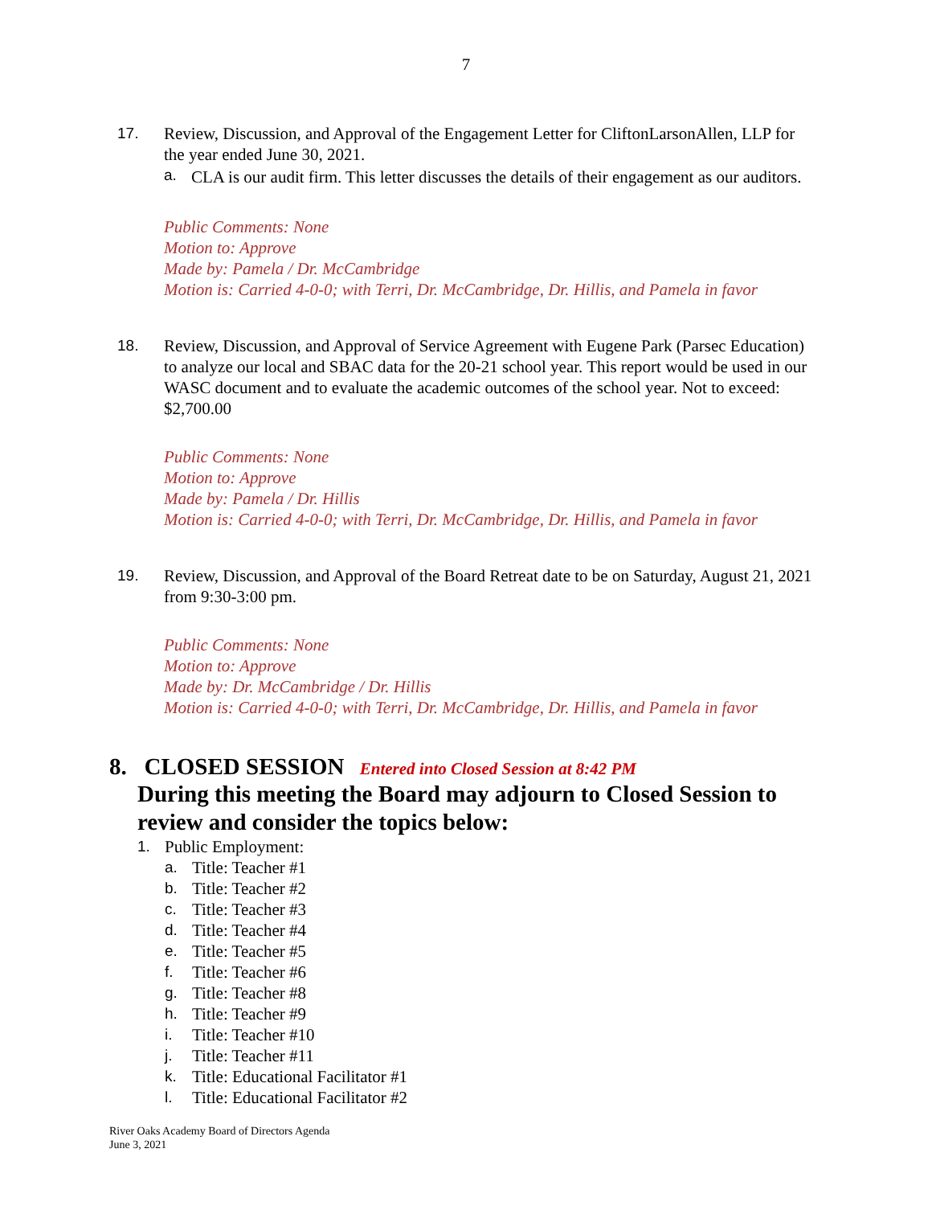7
17. Review, Discussion, and Approval of the Engagement Letter for CliftonLarsonAllen, LLP for the year ended June 30, 2021.
a. CLA is our audit firm. This letter discusses the details of their engagement as our auditors.
Public Comments: None
Motion to: Approve
Made by: Pamela / Dr. McCambridge
Motion is: Carried 4-0-0; with Terri, Dr. McCambridge, Dr. Hillis, and Pamela in favor
18. Review, Discussion, and Approval of Service Agreement with Eugene Park (Parsec Education) to analyze our local and SBAC data for the 20-21 school year. This report would be used in our WASC document and to evaluate the academic outcomes of the school year. Not to exceed: $2,700.00
Public Comments: None
Motion to: Approve
Made by: Pamela / Dr. Hillis
Motion is: Carried 4-0-0; with Terri, Dr. McCambridge, Dr. Hillis, and Pamela in favor
19. Review, Discussion, and Approval of the Board Retreat date to be on Saturday, August 21, 2021 from 9:30-3:00 pm.
Public Comments: None
Motion to: Approve
Made by: Dr. McCambridge / Dr. Hillis
Motion is: Carried 4-0-0; with Terri, Dr. McCambridge, Dr. Hillis, and Pamela in favor
8. CLOSED SESSION Entered into Closed Session at 8:42 PM
During this meeting the Board may adjourn to Closed Session to review and consider the topics below:
1. Public Employment:
a. Title: Teacher #1
b. Title: Teacher #2
c. Title: Teacher #3
d. Title: Teacher #4
e. Title: Teacher #5
f. Title: Teacher #6
g. Title: Teacher #8
h. Title: Teacher #9
i. Title: Teacher #10
j. Title: Teacher #11
k. Title: Educational Facilitator #1
l. Title: Educational Facilitator #2
River Oaks Academy Board of Directors Agenda
June 3, 2021